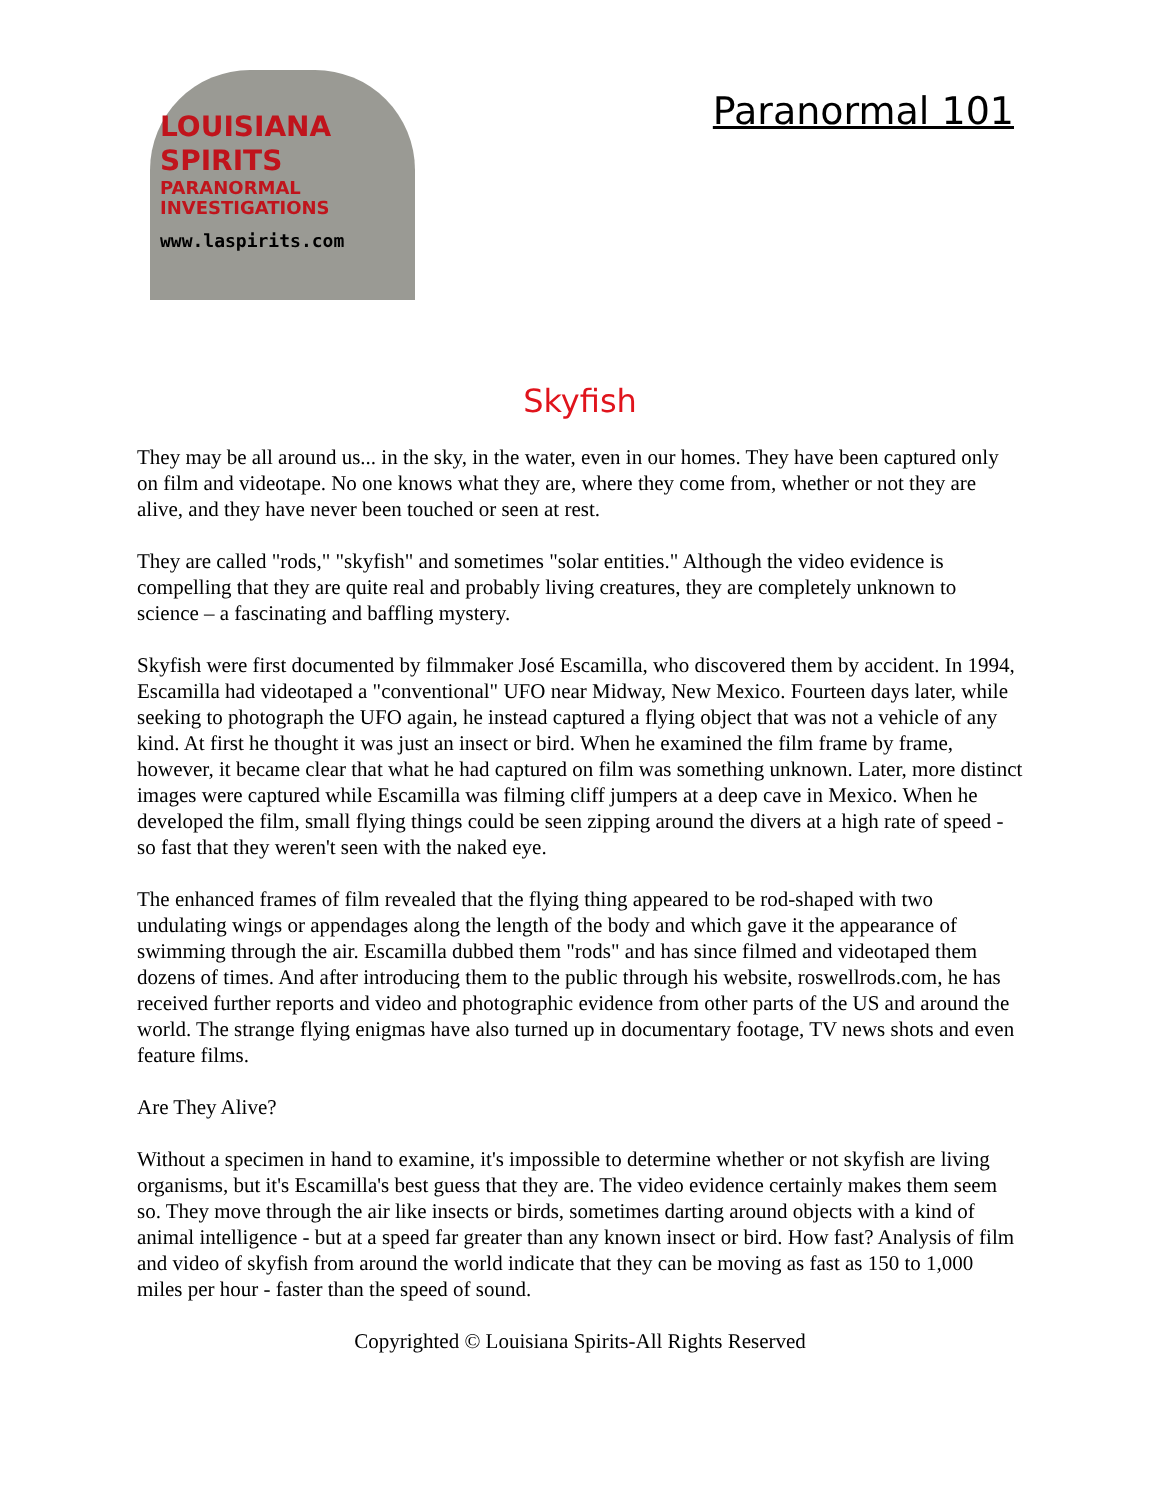LOUISIANA
SPIRITS
PARANORMAL INVESTIGATIONS
www.laspirits.com
Paranormal 101
Skyfish
They may be all around us... in the sky, in the water, even in our homes. They have been captured only on film and videotape. No one knows what they are, where they come from, whether or not they are alive, and they have never been touched or seen at rest.
They are called "rods," "skyfish" and sometimes "solar entities." Although the video evidence is compelling that they are quite real and probably living creatures, they are completely unknown to science – a fascinating and baffling mystery.
Skyfish were first documented by filmmaker José Escamilla, who discovered them by accident. In 1994, Escamilla had videotaped a "conventional" UFO near Midway, New Mexico. Fourteen days later, while seeking to photograph the UFO again, he instead captured a flying object that was not a vehicle of any kind. At first he thought it was just an insect or bird. When he examined the film frame by frame, however, it became clear that what he had captured on film was something unknown. Later, more distinct images were captured while Escamilla was filming cliff jumpers at a deep cave in Mexico. When he developed the film, small flying things could be seen zipping around the divers at a high rate of speed - so fast that they weren't seen with the naked eye.
The enhanced frames of film revealed that the flying thing appeared to be rod-shaped with two undulating wings or appendages along the length of the body and which gave it the appearance of swimming through the air. Escamilla dubbed them "rods" and has since filmed and videotaped them dozens of times. And after introducing them to the public through his website, roswellrods.com, he has received further reports and video and photographic evidence from other parts of the US and around the world. The strange flying enigmas have also turned up in documentary footage, TV news shots and even feature films.
Are They Alive?
Without a specimen in hand to examine, it's impossible to determine whether or not skyfish are living organisms, but it's Escamilla's best guess that they are. The video evidence certainly makes them seem so. They move through the air like insects or birds, sometimes darting around objects with a kind of animal intelligence - but at a speed far greater than any known insect or bird. How fast? Analysis of film and video of skyfish from around the world indicate that they can be moving as fast as 150 to 1,000 miles per hour - faster than the speed of sound.
Copyrighted © Louisiana Spirits-All Rights Reserved